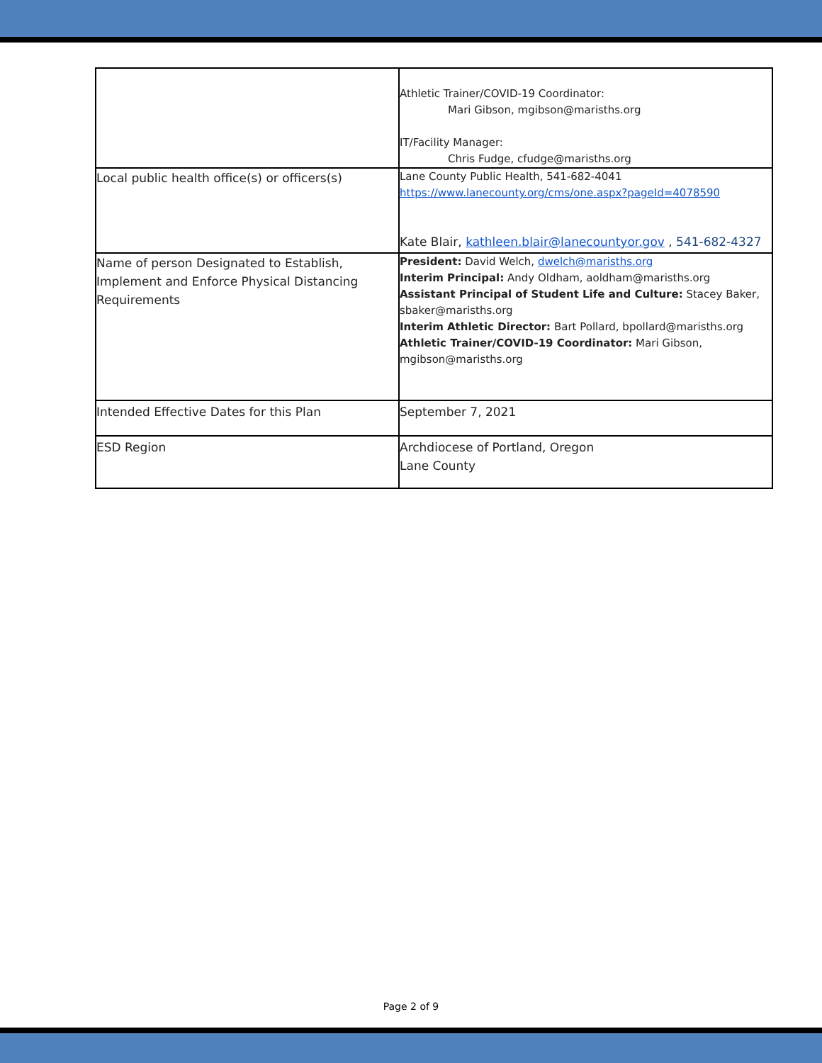| | Athletic Trainer/COVID-19 Coordinator: Mari Gibson, mgibson@marisths.org IT/Facility Manager: Chris Fudge, cfudge@marisths.org |
| Local public health office(s) or officers(s) | Lane County Public Health, 541-682-4041 https://www.lanecounty.org/cms/one.aspx?pageId=4078590 Kate Blair, kathleen.blair@lanecountyor.gov , 541-682-4327 |
| Name of person Designated to Establish, Implement and Enforce Physical Distancing Requirements | President: David Welch, dwelch@marisths.org Interim Principal: Andy Oldham, aoldham@marisths.org Assistant Principal of Student Life and Culture: Stacey Baker, sbaker@marisths.org Interim Athletic Director: Bart Pollard, bpollard@marisths.org Athletic Trainer/COVID-19 Coordinator: Mari Gibson, mgibson@marisths.org |
| Intended Effective Dates for this Plan | September 7, 2021 |
| ESD Region | Archdiocese of Portland, Oregon Lane County |
Page 2 of 9